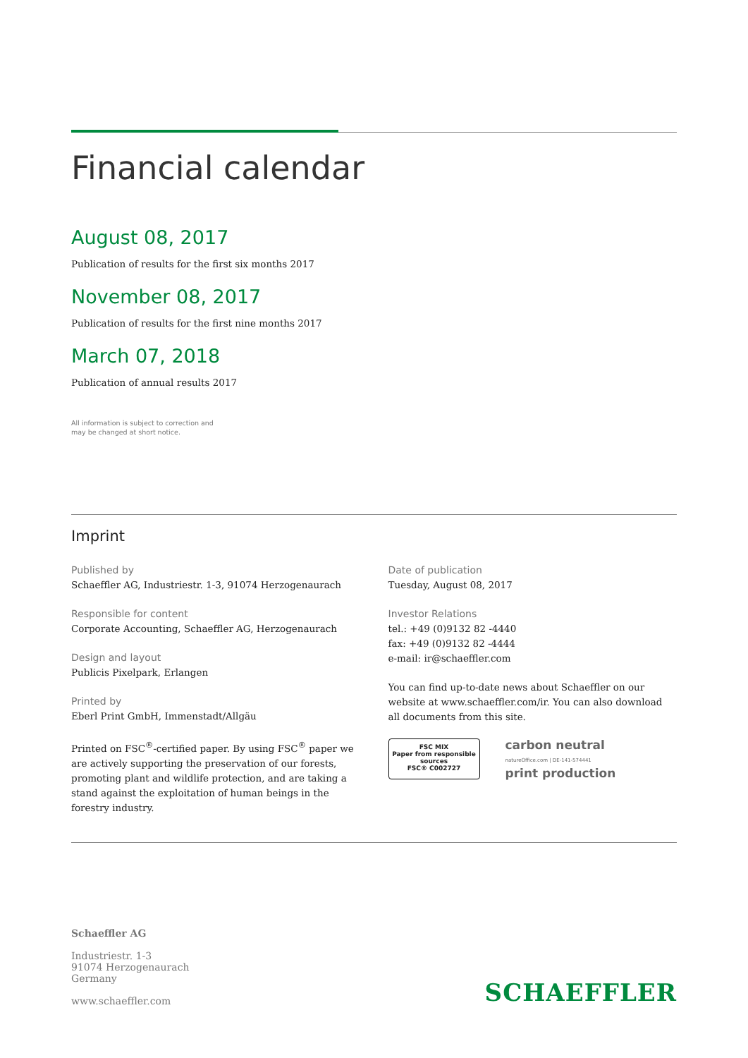Financial calendar
August 08, 2017
Publication of results for the first six months 2017
November 08, 2017
Publication of results for the first nine months 2017
March 07, 2018
Publication of annual results 2017
All information is subject to correction and
may be changed at short notice.
Imprint
Published by
Schaeffler AG, Industriestr. 1-3, 91074 Herzogenaurach
Responsible for content
Corporate Accounting, Schaeffler AG, Herzogenaurach
Design and layout
Publicis Pixelpark, Erlangen
Printed by
Eberl Print GmbH, Immenstadt/Allgäu
Printed on FSC<sup>®</sup>-certified paper. By using FSC<sup>®</sup> paper we are actively supporting the preservation of our forests, promoting plant and wildlife protection, and are taking a stand against the exploitation of human beings in the forestry industry.
Date of publication
Tuesday, August 08, 2017
Investor Relations
tel.: +49 (0)9132 82 -4440
fax: +49 (0)9132 82 -4444
e-mail: ir@schaeffler.com
You can find up-to-date news about Schaeffler on our website at www.schaeffler.com/ir. You can also download all documents from this site.
FSC MIX
Paper from responsible sources
FSC® C002727
carbon neutral
natureOffice.com | DE-141-574441
print production
Schaeffler AG
Industriestr. 1-3
91074 Herzogenaurach
Germany
www.schaeffler.com
SCHAEFFLER